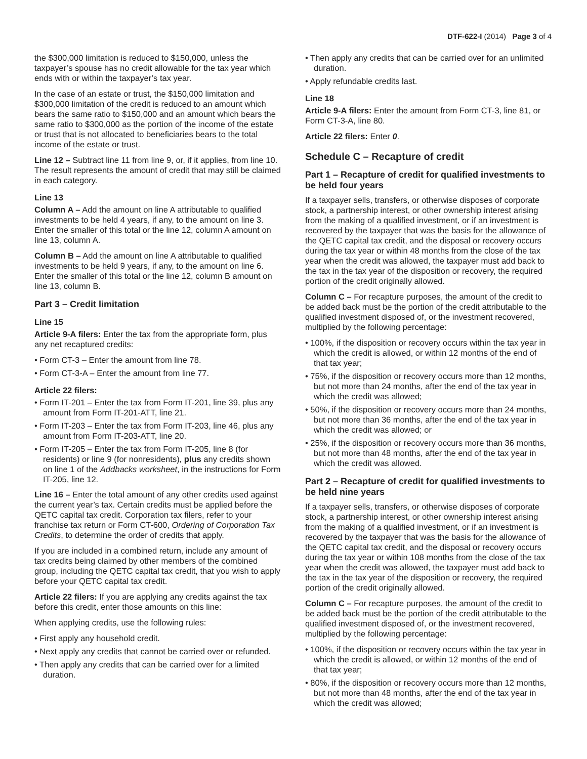DTF-622-I (2014) Page 3 of 4
the $300,000 limitation is reduced to $150,000, unless the taxpayer’s spouse has no credit allowable for the tax year which ends with or within the taxpayer’s tax year.
In the case of an estate or trust, the $150,000 limitation and $300,000 limitation of the credit is reduced to an amount which bears the same ratio to $150,000 and an amount which bears the same ratio to $300,000 as the portion of the income of the estate or trust that is not allocated to beneficiaries bears to the total income of the estate or trust.
Line 12 – Subtract line 11 from line 9, or, if it applies, from line 10. The result represents the amount of credit that may still be claimed in each category.
Line 13
Column A – Add the amount on line A attributable to qualified investments to be held 4 years, if any, to the amount on line 3. Enter the smaller of this total or the line 12, column A amount on line 13, column A.
Column B – Add the amount on line A attributable to qualified investments to be held 9 years, if any, to the amount on line 6. Enter the smaller of this total or the line 12, column B amount on line 13, column B.
Part 3 – Credit limitation
Line 15
Article 9-A filers: Enter the tax from the appropriate form, plus any net recaptured credits:
• Form CT-3 – Enter the amount from line 78.
• Form CT-3-A – Enter the amount from line 77.
Article 22 filers:
• Form IT-201 – Enter the tax from Form IT-201, line 39, plus any amount from Form IT-201-ATT, line 21.
• Form IT-203 – Enter the tax from Form IT-203, line 46, plus any amount from Form IT-203-ATT, line 20.
• Form IT-205 – Enter the tax from Form IT-205, line 8 (for residents) or line 9 (for nonresidents), plus any credits shown on line 1 of the Addbacks worksheet, in the instructions for Form IT-205, line 12.
Line 16 – Enter the total amount of any other credits used against the current year’s tax. Certain credits must be applied before the QETC capital tax credit. Corporation tax filers, refer to your franchise tax return or Form CT-600, Ordering of Corporation Tax Credits, to determine the order of credits that apply.
If you are included in a combined return, include any amount of tax credits being claimed by other members of the combined group, including the QETC capital tax credit, that you wish to apply before your QETC capital tax credit.
Article 22 filers: If you are applying any credits against the tax before this credit, enter those amounts on this line:
When applying credits, use the following rules:
• First apply any household credit.
• Next apply any credits that cannot be carried over or refunded.
• Then apply any credits that can be carried over for a limited duration.
• Then apply any credits that can be carried over for an unlimited duration.
• Apply refundable credits last.
Line 18
Article 9-A filers: Enter the amount from Form CT-3, line 81, or Form CT-3-A, line 80.
Article 22 filers: Enter 0.
Schedule C – Recapture of credit
Part 1 – Recapture of credit for qualified investments to be held four years
If a taxpayer sells, transfers, or otherwise disposes of corporate stock, a partnership interest, or other ownership interest arising from the making of a qualified investment, or if an investment is recovered by the taxpayer that was the basis for the allowance of the QETC capital tax credit, and the disposal or recovery occurs during the tax year or within 48 months from the close of the tax year when the credit was allowed, the taxpayer must add back to the tax in the tax year of the disposition or recovery, the required portion of the credit originally allowed.
Column C – For recapture purposes, the amount of the credit to be added back must be the portion of the credit attributable to the qualified investment disposed of, or the investment recovered, multiplied by the following percentage:
• 100%, if the disposition or recovery occurs within the tax year in which the credit is allowed, or within 12 months of the end of that tax year;
• 75%, if the disposition or recovery occurs more than 12 months, but not more than 24 months, after the end of the tax year in which the credit was allowed;
• 50%, if the disposition or recovery occurs more than 24 months, but not more than 36 months, after the end of the tax year in which the credit was allowed; or
• 25%, if the disposition or recovery occurs more than 36 months, but not more than 48 months, after the end of the tax year in which the credit was allowed.
Part 2 – Recapture of credit for qualified investments to be held nine years
If a taxpayer sells, transfers, or otherwise disposes of corporate stock, a partnership interest, or other ownership interest arising from the making of a qualified investment, or if an investment is recovered by the taxpayer that was the basis for the allowance of the QETC capital tax credit, and the disposal or recovery occurs during the tax year or within 108 months from the close of the tax year when the credit was allowed, the taxpayer must add back to the tax in the tax year of the disposition or recovery, the required portion of the credit originally allowed.
Column C – For recapture purposes, the amount of the credit to be added back must be the portion of the credit attributable to the qualified investment disposed of, or the investment recovered, multiplied by the following percentage:
• 100%, if the disposition or recovery occurs within the tax year in which the credit is allowed, or within 12 months of the end of that tax year;
• 80%, if the disposition or recovery occurs more than 12 months, but not more than 48 months, after the end of the tax year in which the credit was allowed;